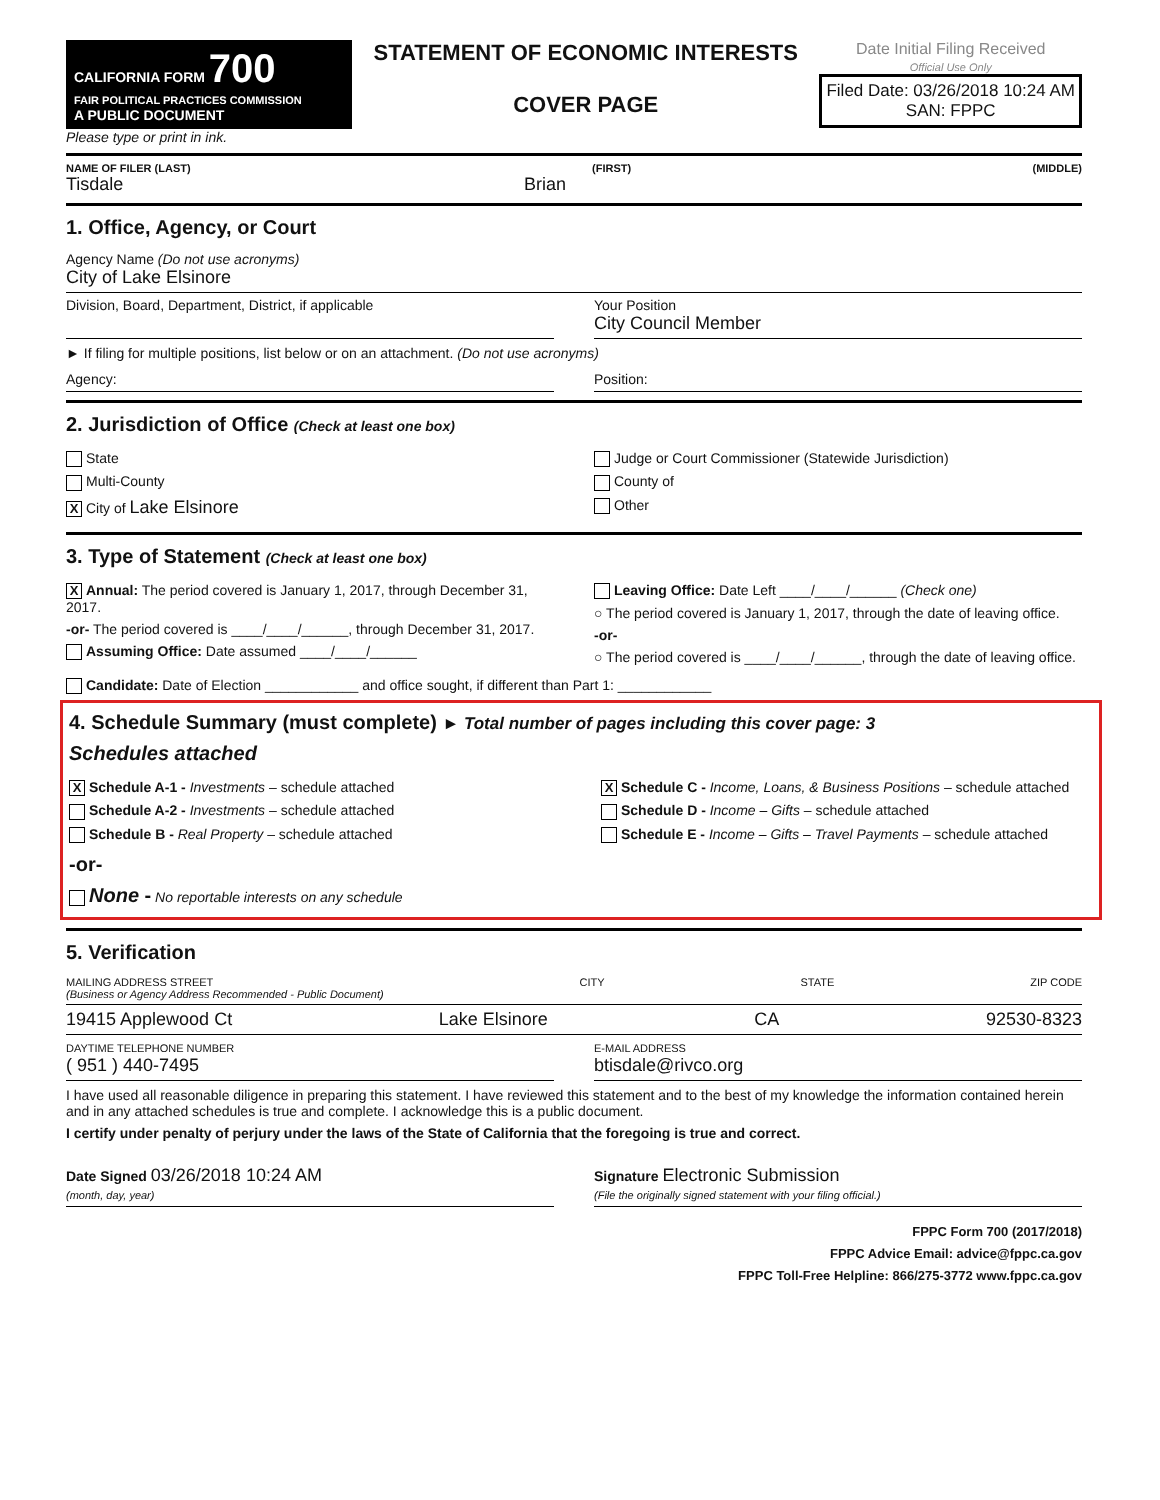CALIFORNIA FORM 700
FAIR POLITICAL PRACTICES COMMISSION
A PUBLIC DOCUMENT
Please type or print in ink.
STATEMENT OF ECONOMIC INTERESTS
COVER PAGE
Date Initial Filing Received
Official Use Only
Filed Date: 03/26/2018 10:24 AM
SAN: FPPC
NAME OF FILER (LAST) (FIRST) (MIDDLE)
Tisdale Brian
1. Office, Agency, or Court
Agency Name (Do not use acronyms)
City of Lake Elsinore
Division, Board, Department, District, if applicable
Your Position
City Council Member
► If filing for multiple positions, list below or on an attachment. (Do not use acronyms)
Agency: Position:
2. Jurisdiction of Office (Check at least one box)
State
Multi-County
X City of Lake Elsinore
Judge or Court Commissioner (Statewide Jurisdiction)
County of
Other
3. Type of Statement (Check at least one box)
X Annual: The period covered is January 1, 2017, through December 31, 2017.
-or- The period covered is ____/____/______, through December 31, 2017.
Assuming Office: Date assumed ____/____/______
Leaving Office: Date Left ____/____/______ (Check one)
○ The period covered is January 1, 2017, through the date of leaving office.
-or-
○ The period covered is ____/____/______, through the date of leaving office.
Candidate: Date of Election ____________ and office sought, if different than Part 1: ____________
4. Schedule Summary (must complete) ► Total number of pages including this cover page: 3
Schedules attached
X Schedule A-1 - Investments – schedule attached
Schedule A-2 - Investments – schedule attached
Schedule B - Real Property – schedule attached
X Schedule C - Income, Loans, & Business Positions – schedule attached
Schedule D - Income – Gifts – schedule attached
Schedule E - Income – Gifts – Travel Payments – schedule attached
-or-
None - No reportable interests on any schedule
5. Verification
MAILING ADDRESS STREET
(Business or Agency Address Recommended - Public Document) CITY STATE ZIP CODE
19415 Applewood Ct Lake Elsinore CA 92530-8323
DAYTIME TELEPHONE NUMBER
( 951 ) 440-7495
E-MAIL ADDRESS
btisdale@rivco.org
I have used all reasonable diligence in preparing this statement. I have reviewed this statement and to the best of my knowledge the information contained herein and in any attached schedules is true and complete. I acknowledge this is a public document.
I certify under penalty of perjury under the laws of the State of California that the foregoing is true and correct.
Date Signed 03/26/2018 10:24 AM
(month, day, year)
Signature Electronic Submission
(File the originally signed statement with your filing official.)
FPPC Form 700 (2017/2018)
FPPC Advice Email: advice@fppc.ca.gov
FPPC Toll-Free Helpline: 866/275-3772 www.fppc.ca.gov